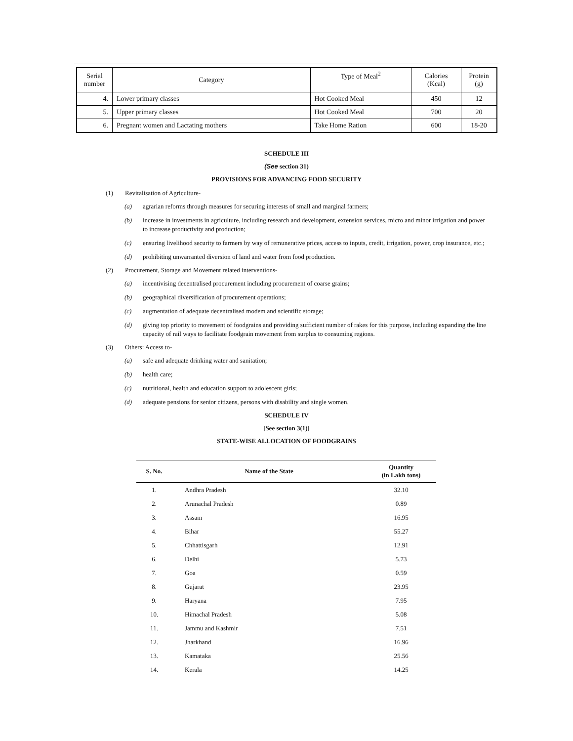| Serial number | Category | Type of Meal<sup>2</sup> | Calories (Kcal) | Protein (g) |
| --- | --- | --- | --- | --- |
| 4. | Lower primary classes | Hot Cooked Meal | 450 | 12 |
| 5. | Upper primary classes | Hot Cooked Meal | 700 | 20 |
| 6. | Pregnant women and Lactating mothers | Take Home Ration | 600 | 18-20 |
SCHEDULE III
(See section 31)
PROVISIONS FOR ADVANCING FOOD SECURITY
(1) Revitalisation of Agriculture-
(a) agrarian reforms through measures for securing interests of small and marginal farmers;
(b) increase in investments in agriculture, including research and development, extension services, micro and minor irrigation and power to increase productivity and production;
(c) ensuring livelihood security to farmers by way of remunerative prices, access to inputs, credit, irrigation, power, crop insurance, etc.;
(d) prohibiting unwarranted diversion of land and water from food production.
(2) Procurement, Storage and Movement related interventions-
(a) incentivising decentralised procurement including procurement of coarse grains;
(b) geographical diversification of procurement operations;
(c) augmentation of adequate decentralised modem and scientific storage;
(d) giving top priority to movement of foodgrains and providing sufficient number of rakes for this purpose, including expanding the line capacity of rail ways to facilitate foodgrain movement from surplus to consuming regions.
(3) Others: Access to-
(a) safe and adequate drinking water and sanitation;
(b) health care;
(c) nutritional, health and education support to adolescent girls;
(d) adequate pensions for senior citizens, persons with disability and single women.
SCHEDULE IV
[See section 3(1)]
STATE-WISE ALLOCATION OF FOODGRAINS
| S. No. | Name of the State | Quantity (in Lakh tons) |
| --- | --- | --- |
| 1. | Andhra Pradesh | 32.10 |
| 2. | Arunachal Pradesh | 0.89 |
| 3. | Assam | 16.95 |
| 4. | Bihar | 55.27 |
| 5. | Chhattisgarh | 12.91 |
| 6. | Delhi | 5.73 |
| 7. | Goa | 0.59 |
| 8. | Gujarat | 23.95 |
| 9. | Haryana | 7.95 |
| 10. | Himachal Pradesh | 5.08 |
| 11. | Jammu and Kashmir | 7.51 |
| 12. | Jharkhand | 16.96 |
| 13. | Kamataka | 25.56 |
| 14. | Kerala | 14.25 |